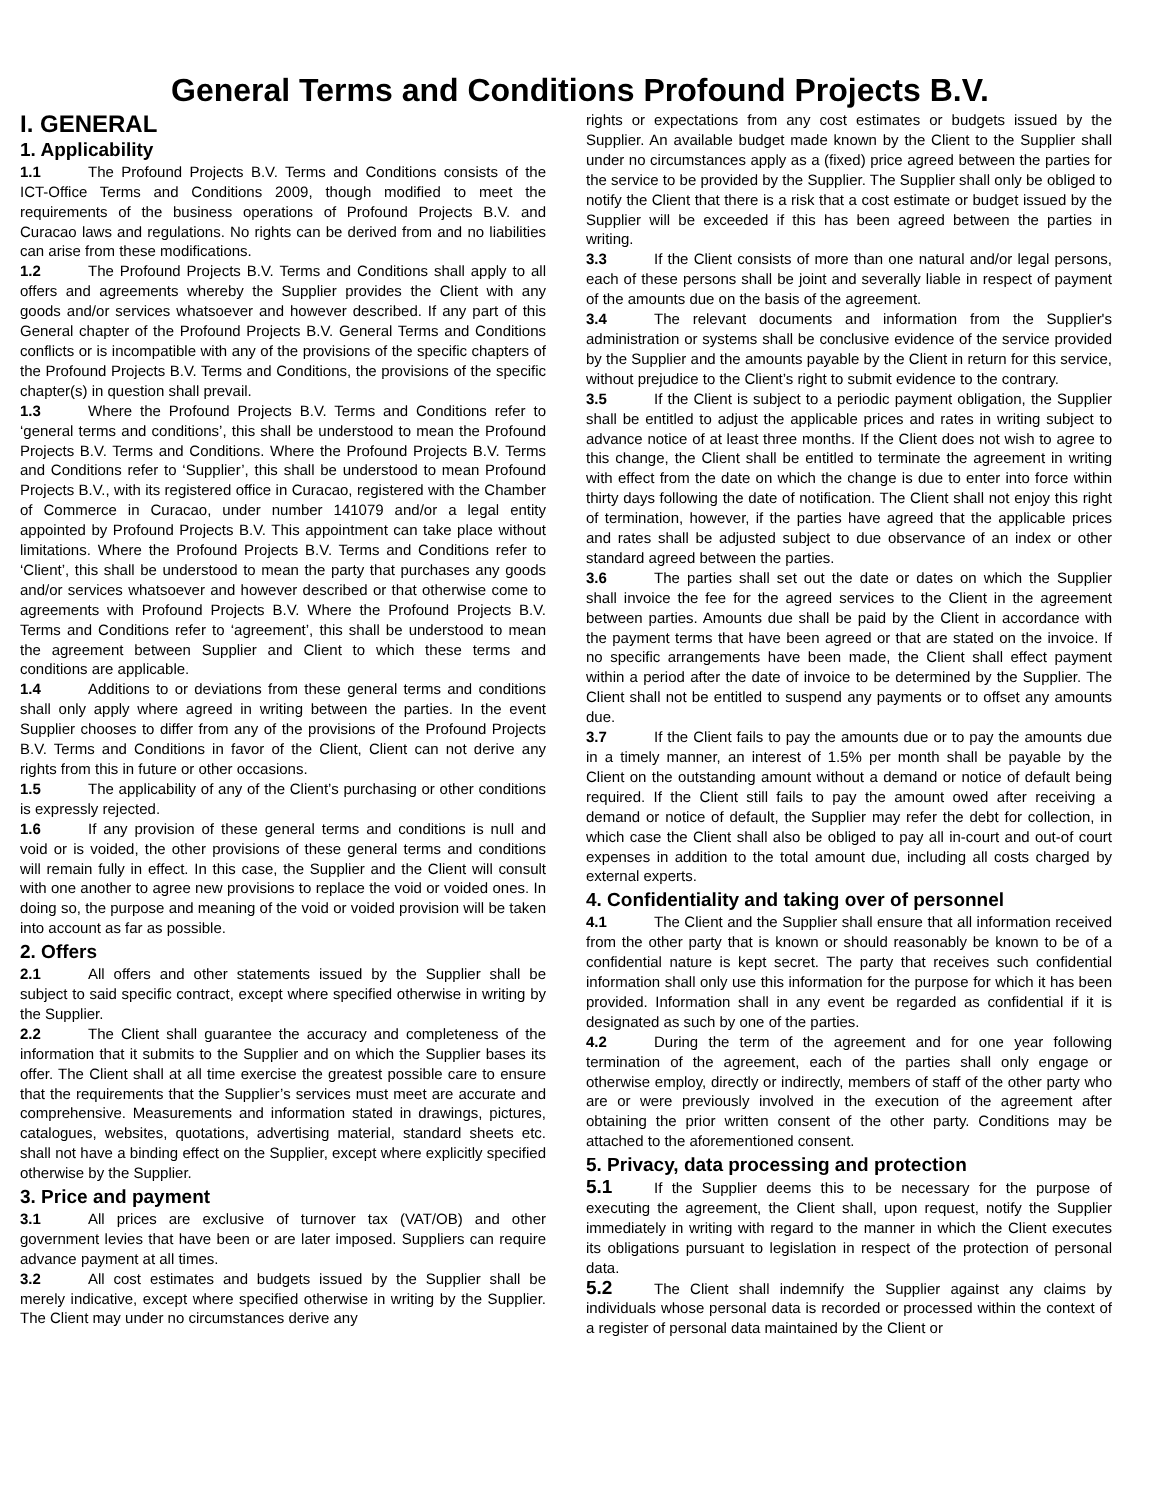General Terms and Conditions Profound Projects B.V.
I. GENERAL
1. Applicability
1.1 The Profound Projects B.V. Terms and Conditions consists of the ICT-Office Terms and Conditions 2009, though modified to meet the requirements of the business operations of Profound Projects B.V. and Curacao laws and regulations. No rights can be derived from and no liabilities can arise from these modifications.
1.2 The Profound Projects B.V. Terms and Conditions shall apply to all offers and agreements whereby the Supplier provides the Client with any goods and/or services whatsoever and however described. If any part of this General chapter of the Profound Projects B.V. General Terms and Conditions conflicts or is incompatible with any of the provisions of the specific chapters of the Profound Projects B.V. Terms and Conditions, the provisions of the specific chapter(s) in question shall prevail.
1.3 Where the Profound Projects B.V. Terms and Conditions refer to ‘general terms and conditions’, this shall be understood to mean the Profound Projects B.V. Terms and Conditions. Where the Profound Projects B.V. Terms and Conditions refer to ‘Supplier’, this shall be understood to mean Profound Projects B.V., with its registered office in Curacao, registered with the Chamber of Commerce in Curacao, under number 141079 and/or a legal entity appointed by Profound Projects B.V. This appointment can take place without limitations. Where the Profound Projects B.V. Terms and Conditions refer to ‘Client’, this shall be understood to mean the party that purchases any goods and/or services whatsoever and however described or that otherwise come to agreements with Profound Projects B.V. Where the Profound Projects B.V. Terms and Conditions refer to ‘agreement’, this shall be understood to mean the agreement between Supplier and Client to which these terms and conditions are applicable.
1.4 Additions to or deviations from these general terms and conditions shall only apply where agreed in writing between the parties. In the event Supplier chooses to differ from any of the provisions of the Profound Projects B.V. Terms and Conditions in favor of the Client, Client can not derive any rights from this in future or other occasions.
1.5 The applicability of any of the Client’s purchasing or other conditions is expressly rejected.
1.6 If any provision of these general terms and conditions is null and void or is voided, the other provisions of these general terms and conditions will remain fully in effect. In this case, the Supplier and the Client will consult with one another to agree new provisions to replace the void or voided ones. In doing so, the purpose and meaning of the void or voided provision will be taken into account as far as possible.
2. Offers
2.1 All offers and other statements issued by the Supplier shall be subject to said specific contract, except where specified otherwise in writing by the Supplier.
2.2 The Client shall guarantee the accuracy and completeness of the information that it submits to the Supplier and on which the Supplier bases its offer. The Client shall at all time exercise the greatest possible care to ensure that the requirements that the Supplier’s services must meet are accurate and comprehensive. Measurements and information stated in drawings, pictures, catalogues, websites, quotations, advertising material, standard sheets etc. shall not have a binding effect on the Supplier, except where explicitly specified otherwise by the Supplier.
3. Price and payment
3.1 All prices are exclusive of turnover tax (VAT/OB) and other government levies that have been or are later imposed. Suppliers can require advance payment at all times.
3.2 All cost estimates and budgets issued by the Supplier shall be merely indicative, except where specified otherwise in writing by the Supplier. The Client may under no circumstances derive any
rights or expectations from any cost estimates or budgets issued by the Supplier. An available budget made known by the Client to the Supplier shall under no circumstances apply as a (fixed) price agreed between the parties for the service to be provided by the Supplier. The Supplier shall only be obliged to notify the Client that there is a risk that a cost estimate or budget issued by the Supplier will be exceeded if this has been agreed between the parties in writing.
3.3 If the Client consists of more than one natural and/or legal persons, each of these persons shall be joint and severally liable in respect of payment of the amounts due on the basis of the agreement.
3.4 The relevant documents and information from the Supplier's administration or systems shall be conclusive evidence of the service provided by the Supplier and the amounts payable by the Client in return for this service, without prejudice to the Client’s right to submit evidence to the contrary.
3.5 If the Client is subject to a periodic payment obligation, the Supplier shall be entitled to adjust the applicable prices and rates in writing subject to advance notice of at least three months. If the Client does not wish to agree to this change, the Client shall be entitled to terminate the agreement in writing with effect from the date on which the change is due to enter into force within thirty days following the date of notification. The Client shall not enjoy this right of termination, however, if the parties have agreed that the applicable prices and rates shall be adjusted subject to due observance of an index or other standard agreed between the parties.
3.6 The parties shall set out the date or dates on which the Supplier shall invoice the fee for the agreed services to the Client in the agreement between parties. Amounts due shall be paid by the Client in accordance with the payment terms that have been agreed or that are stated on the invoice. If no specific arrangements have been made, the Client shall effect payment within a period after the date of invoice to be determined by the Supplier. The Client shall not be entitled to suspend any payments or to offset any amounts due.
3.7 If the Client fails to pay the amounts due or to pay the amounts due in a timely manner, an interest of 1.5% per month shall be payable by the Client on the outstanding amount without a demand or notice of default being required. If the Client still fails to pay the amount owed after receiving a demand or notice of default, the Supplier may refer the debt for collection, in which case the Client shall also be obliged to pay all in-court and out-of court expenses in addition to the total amount due, including all costs charged by external experts.
4. Confidentiality and taking over of personnel
4.1 The Client and the Supplier shall ensure that all information received from the other party that is known or should reasonably be known to be of a confidential nature is kept secret. The party that receives such confidential information shall only use this information for the purpose for which it has been provided. Information shall in any event be regarded as confidential if it is designated as such by one of the parties.
4.2 During the term of the agreement and for one year following termination of the agreement, each of the parties shall only engage or otherwise employ, directly or indirectly, members of staff of the other party who are or were previously involved in the execution of the agreement after obtaining the prior written consent of the other party. Conditions may be attached to the aforementioned consent.
5. Privacy, data processing and protection
5.1 If the Supplier deems this to be necessary for the purpose of executing the agreement, the Client shall, upon request, notify the Supplier immediately in writing with regard to the manner in which the Client executes its obligations pursuant to legislation in respect of the protection of personal data.
5.2 The Client shall indemnify the Supplier against any claims by individuals whose personal data is recorded or processed within the context of a register of personal data maintained by the Client or